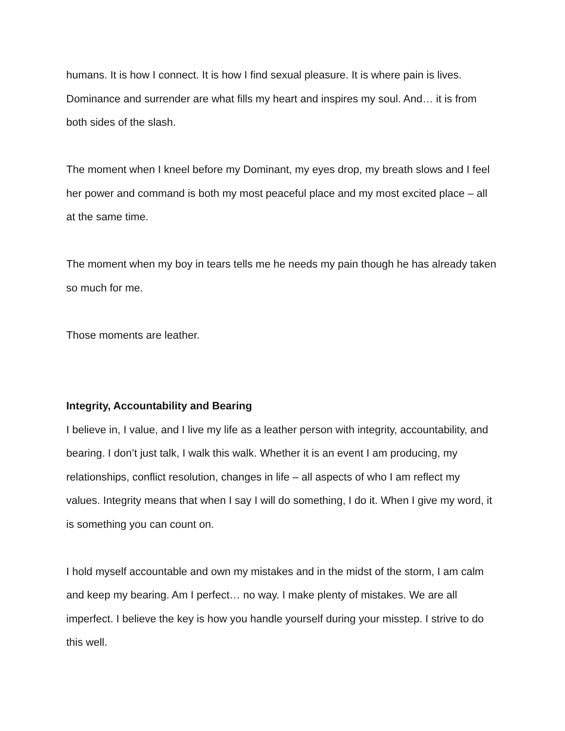humans. It is how I connect. It is how I find sexual pleasure. It is where pain is lives. Dominance and surrender are what fills my heart and inspires my soul. And… it is from both sides of the slash.
The moment when I kneel before my Dominant, my eyes drop, my breath slows and I feel her power and command is both my most peaceful place and my most excited place – all at the same time.
The moment when my boy in tears tells me he needs my pain though he has already taken so much for me.
Those moments are leather.
Integrity, Accountability and Bearing
I believe in, I value, and I live my life as a leather person with integrity, accountability, and bearing. I don’t just talk, I walk this walk. Whether it is an event I am producing, my relationships, conflict resolution, changes in life – all aspects of who I am reflect my values. Integrity means that when I say I will do something, I do it. When I give my word, it is something you can count on.
I hold myself accountable and own my mistakes and in the midst of the storm, I am calm and keep my bearing. Am I perfect… no way. I make plenty of mistakes. We are all imperfect. I believe the key is how you handle yourself during your misstep. I strive to do this well.